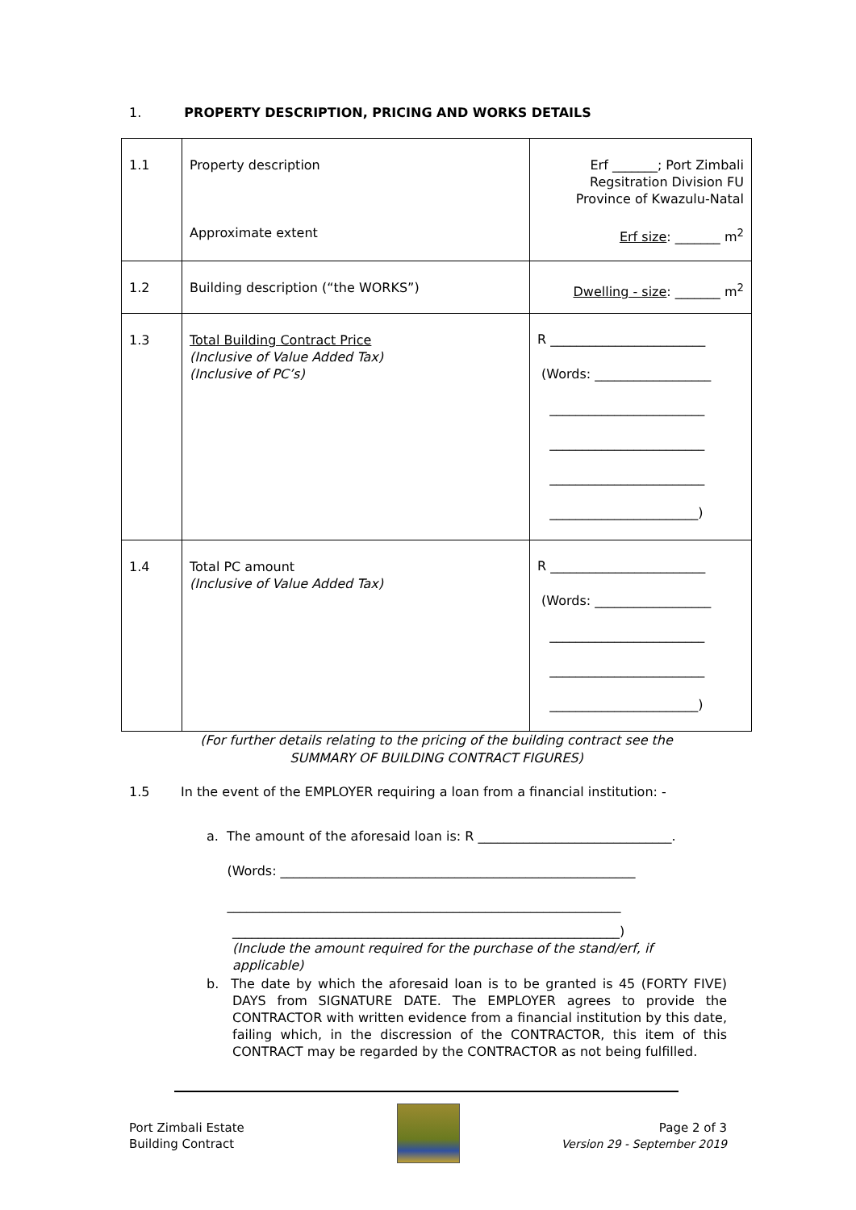1. PROPERTY DESCRIPTION, PRICING AND WORKS DETAILS
| 1.1 | Property description Approximate extent | Erf _______; Port Zimbali Regsitration Division FU Province of Kwazulu-Natal Erf size : _______ m<sup>2</sup> |
| 1.2 | Building description (“the WORKS”) | Dwelling - size : _______ m<sup>2</sup> |
| 1.3 | Total Building Contract Price (Inclusive of Value Added Tax) (Inclusive of PC’s) | R ________________________ (Words: __________________ ________________________ ________________________ ________________________ _______________________) |
| 1.4 | Total PC amount (Inclusive of Value Added Tax) | R ________________________ (Words: __________________ ________________________ ________________________ _______________________) |
(For further details relating to the pricing of the building contract see the
SUMMARY OF BUILDING CONTRACT FIGURES)
1.5 In the event of the EMPLOYER requiring a loan from a financial institution: -
a. The amount of the aforesaid loan is: R ______________________________.
(Words: _______________________________________________________
_____________________________________________________________
____________________________________________________________)
(Include the amount required for the purchase of the stand/erf, if applicable)
b. The date by which the aforesaid loan is to be granted is 45 (FORTY FIVE) DAYS from SIGNATURE DATE. The EMPLOYER agrees to provide the CONTRACTOR with written evidence from a financial institution by this date, failing which, in the discression of the CONTRACTOR, this item of this CONTRACT may be regarded by the CONTRACTOR as not being fulfilled.
Port Zimbali Estate
Building Contract
Page 2 of 3
Version 29 - September 2019